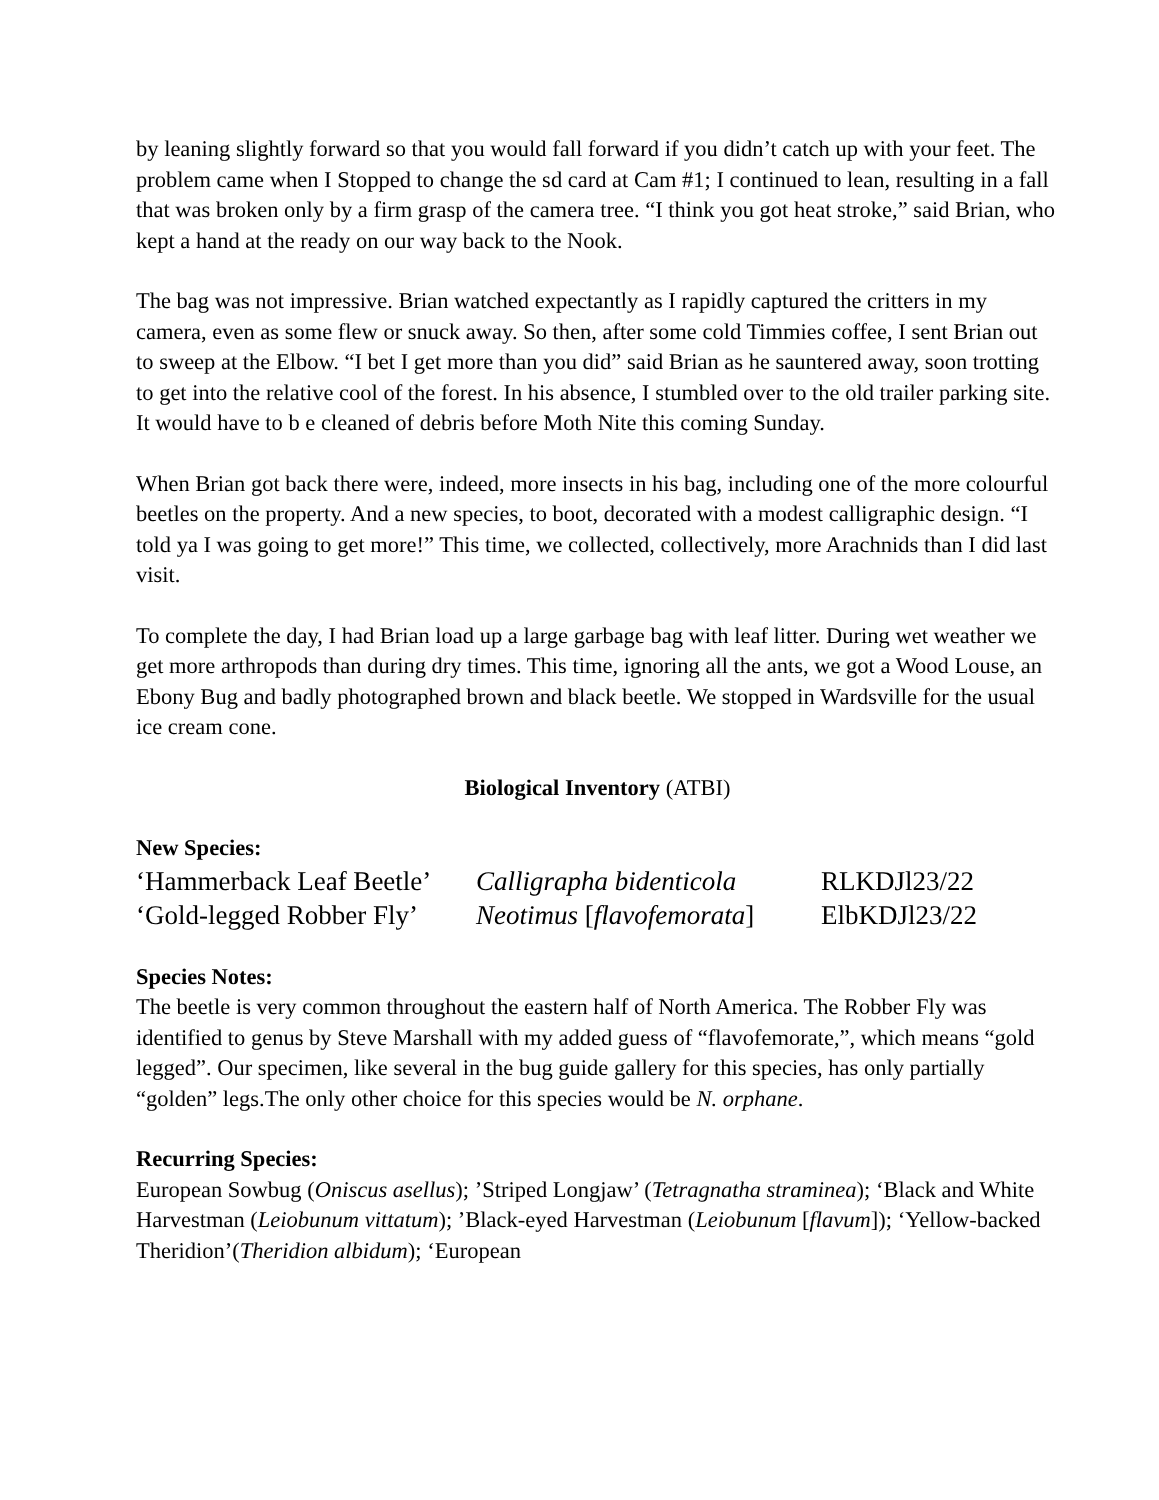by leaning slightly forward so that you would fall forward if you didn’t catch up with your feet. The problem came when I Stopped to change the sd card at Cam #1; I continued to lean, resulting in a fall that was broken only by a firm grasp of the camera tree. “I think you got heat stroke,” said Brian, who kept a hand at the ready on our way back to the Nook.
The bag was not impressive. Brian watched expectantly as I rapidly captured the critters in my camera, even as some flew or snuck away. So then, after some cold Timmies coffee, I sent Brian out to sweep at the Elbow. “I bet I get more than you did” said Brian as he sauntered away, soon trotting to get into the relative cool of the forest. In his absence, I stumbled over to the old trailer parking site. It would have to b e cleaned of debris before Moth Nite this coming Sunday.
When Brian got back there were, indeed, more insects in his bag, including one of the more colourful beetles on the property. And a new species, to boot, decorated with a modest calligraphic design. “I told ya I was going to get more!” This time, we collected, collectively, more Arachnids than I did last visit.
To complete the day, I had Brian load up a large garbage bag with leaf litter. During wet weather we get more arthropods than during dry times. This time, ignoring all the ants, we got a Wood Louse, an Ebony Bug and badly photographed brown and black beetle. We stopped in Wardsville for the usual ice cream cone.
Biological Inventory (ATBI)
New Species:
‘Hammerback Leaf Beetle’ Calligrapha bidenticola RLKDJl23/22
‘Gold-legged Robber Fly’ Neotimus [flavofemorata] ElbKDJl23/22
Species Notes:
The beetle is very common throughout the eastern half of North America. The Robber Fly was identified to genus by Steve Marshall with my added guess of “flavofemorate,”, which means “gold legged”. Our specimen, like several in the bug guide gallery for this species, has only partially “golden” legs.The only other choice for this species would be N. orphane.
Recurring Species:
European Sowbug (Oniscus asellus); ’Striped Longjaw’ (Tetragnatha straminea); ‘Black and White Harvestman (Leiobunum vittatum); ’Black-eyed Harvestman (Leiobunum [flavum]); ‘Yellow-backed Theridion’(Theridion albidum); ‘European